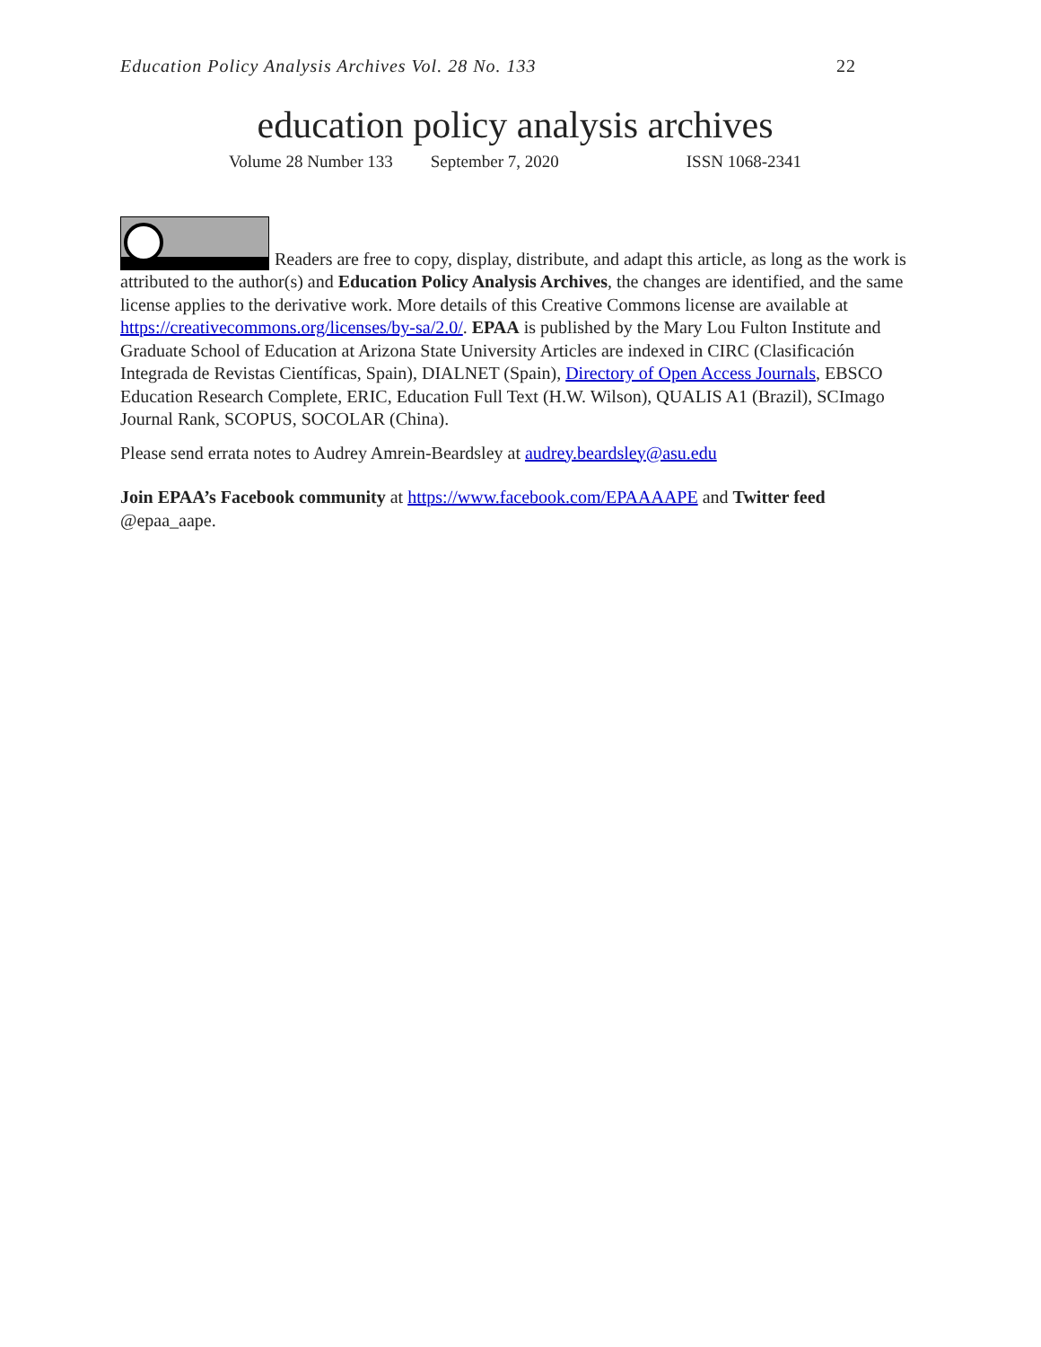Education Policy Analysis Archives Vol. 28 No. 133 22
education policy analysis archives
Volume 28 Number 133 September 7, 2020 ISSN 1068-2341
Readers are free to copy, display, distribute, and adapt this article, as long as the work is attributed to the author(s) and Education Policy Analysis Archives, the changes are identified, and the same license applies to the derivative work. More details of this Creative Commons license are available at https://creativecommons.org/licenses/by-sa/2.0/. EPAA is published by the Mary Lou Fulton Institute and Graduate School of Education at Arizona State University Articles are indexed in CIRC (Clasificación Integrada de Revistas Científicas, Spain), DIALNET (Spain), Directory of Open Access Journals, EBSCO Education Research Complete, ERIC, Education Full Text (H.W. Wilson), QUALIS A1 (Brazil), SCImago Journal Rank, SCOPUS, SOCOLAR (China).
Please send errata notes to Audrey Amrein-Beardsley at audrey.beardsley@asu.edu
Join EPAA’s Facebook community at https://www.facebook.com/EPAAAAPE and Twitter feed @epaa_aape.